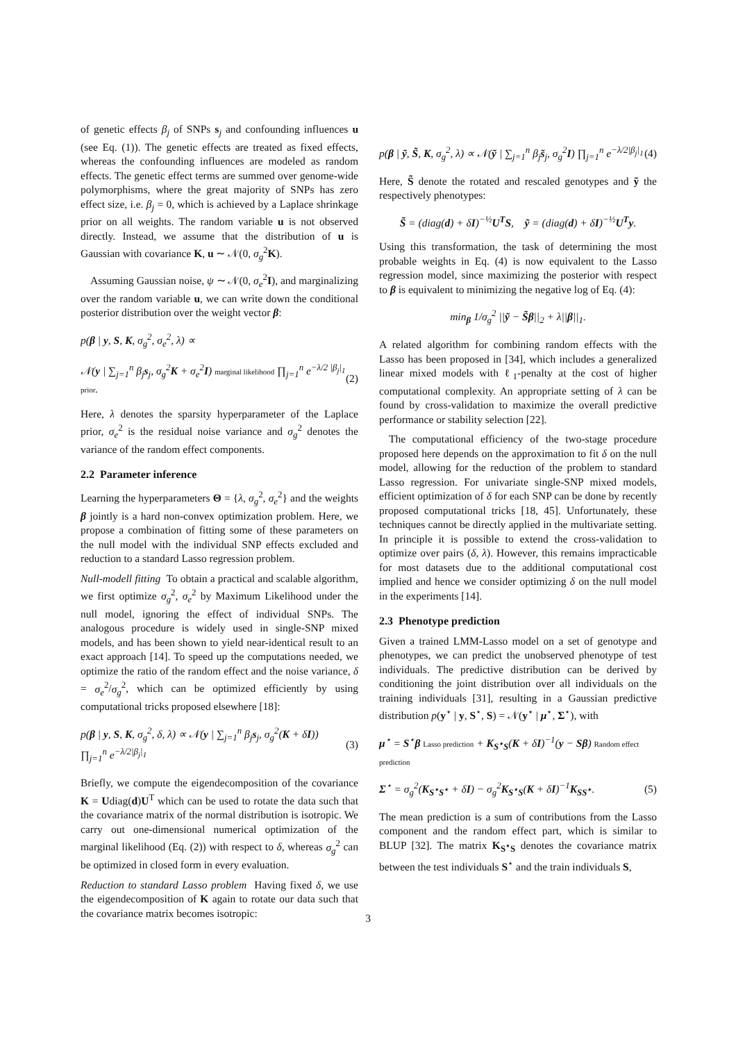of genetic effects β<sub>j</sub> of SNPs s<sub>j</sub> and confounding influences u (see Eq. (1)). The genetic effects are treated as fixed effects, whereas the confounding influences are modeled as random effects. The genetic effect terms are summed over genome-wide polymorphisms, where the great majority of SNPs has zero effect size, i.e. β<sub>j</sub> = 0, which is achieved by a Laplace shrinkage prior on all weights. The random variable u is not observed directly. Instead, we assume that the distribution of u is Gaussian with covariance K, u ∼ 𝒩(0, σ<sub>g</sub><sup>2</sup>K).
Assuming Gaussian noise, ψ ∼ 𝒩(0, σ<sub>e</sub><sup>2</sup>I), and marginalizing over the random variable u, we can write down the conditional posterior distribution over the weight vector β:
p(β | y, S, K, σ<sub>g</sub><sup>2</sup>, σ<sub>e</sub><sup>2</sup>, λ) ∝
𝒩(y | ∑<sub>j=1</sub><sup>n</sup> β<sub>j</sub>s<sub>j</sub>, σ<sub>g</sub><sup>2</sup>K + σ<sub>e</sub><sup>2</sup>I) marginal likelihood ∏<sub>j=1</sub><sup>n</sup> e<sup>−λ/2 |β<sub>j</sub>|<sub>1</sub></sup> prior. (2)
Here, λ denotes the sparsity hyperparameter of the Laplace prior, σ<sub>e</sub><sup>2</sup> is the residual noise variance and σ<sub>g</sub><sup>2</sup> denotes the variance of the random effect components.
2.2 Parameter inference
Learning the hyperparameters Θ = {λ, σ<sub>g</sub><sup>2</sup>, σ<sub>e</sub><sup>2</sup>} and the weights β jointly is a hard non-convex optimization problem. Here, we propose a combination of fitting some of these parameters on the null model with the individual SNP effects excluded and reduction to a standard Lasso regression problem.
Null-modell fitting To obtain a practical and scalable algorithm, we first optimize σ<sub>g</sub><sup>2</sup>, σ<sub>e</sub><sup>2</sup> by Maximum Likelihood under the null model, ignoring the effect of individual SNPs. The analogous procedure is widely used in single-SNP mixed models, and has been shown to yield near-identical result to an exact approach [14]. To speed up the computations needed, we optimize the ratio of the random effect and the noise variance, δ = σ<sub>e</sub><sup>2</sup>/σ<sub>g</sub><sup>2</sup>, which can be optimized efficiently by using computational tricks proposed elsewhere [18]:
p(β | y, S, K, σ<sub>g</sub><sup>2</sup>, δ, λ) ∝ 𝒩(y | ∑<sub>j=1</sub><sup>n</sup> β<sub>j</sub>s<sub>j</sub>, σ<sub>g</sub><sup>2</sup>(K + δI)) ∏<sub>j=1</sub><sup>n</sup> e<sup>−λ/2|β<sub>j</sub>|<sub>1</sub></sup> (3)
Briefly, we compute the eigendecomposition of the covariance K = Udiag(d)U<sup>T</sup> which can be used to rotate the data such that the covariance matrix of the normal distribution is isotropic. We carry out one-dimensional numerical optimization of the marginal likelihood (Eq. (2)) with respect to δ, whereas σ<sub>g</sub><sup>2</sup> can be optimized in closed form in every evaluation.
Reduction to standard Lasso problem Having fixed δ, we use the eigendecomposition of K again to rotate our data such that the covariance matrix becomes isotropic:
p(β | ỹ, S̃, K, σ<sub>g</sub><sup>2</sup>, λ) ∝ 𝒩(ỹ | ∑<sub>j=1</sub><sup>n</sup> β<sub>j</sub>s̃<sub>j</sub>, σ<sub>g</sub><sup>2</sup>I) ∏<sub>j=1</sub><sup>n</sup> e<sup>−λ/2|β<sub>j</sub>|<sub>1</sub></sup> (4)
Here, S̃ denote the rotated and rescaled genotypes and ỹ the respectively phenotypes:
S̃ = (diag(d) + δI)<sup>−½</sup>U<sup>T</sup>S, ỹ = (diag(d) + δI)<sup>−½</sup>U<sup>T</sup>y.
Using this transformation, the task of determining the most probable weights in Eq. (4) is now equivalent to the Lasso regression model, since maximizing the posterior with respect to β is equivalent to minimizing the negative log of Eq. (4):
min<sub>β</sub> 1/σ<sub>g</sub><sup>2</sup> ||ỹ − S̃β||<sub>2</sub> + λ||β||<sub>1</sub>.
A related algorithm for combining random effects with the Lasso has been proposed in [34], which includes a generalized linear mixed models with ℓ<sub>1</sub>-penalty at the cost of higher computational complexity. An appropriate setting of λ can be found by cross-validation to maximize the overall predictive performance or stability selection [22].
The computational efficiency of the two-stage procedure proposed here depends on the approximation to fit δ on the null model, allowing for the reduction of the problem to standard Lasso regression. For univariate single-SNP mixed models, efficient optimization of δ for each SNP can be done by recently proposed computational tricks [18, 45]. Unfortunately, these techniques cannot be directly applied in the multivariate setting. In principle it is possible to extend the cross-validation to optimize over pairs (δ, λ). However, this remains impracticable for most datasets due to the additional computational cost implied and hence we consider optimizing δ on the null model in the experiments [14].
2.3 Phenotype prediction
Given a trained LMM-Lasso model on a set of genotype and phenotypes, we can predict the unobserved phenotype of test individuals. The predictive distribution can be derived by conditioning the joint distribution over all individuals on the training individuals [31], resulting in a Gaussian predictive distribution p(y<sup>⋆</sup> | y, S<sup>⋆</sup>, S) = 𝒩(y<sup>⋆</sup> | μ<sup>⋆</sup>, Σ<sup>⋆</sup>), with
μ<sup>⋆</sup> = S<sup>⋆</sup>β Lasso prediction + K<sub>S<sup>⋆</sup>S</sub>(K + δI)<sup>−1</sup>(y − Sβ) Random effect prediction
Σ<sup>⋆</sup> = σ<sub>g</sub><sup>2</sup>(K<sub>S<sup>⋆</sup>S<sup>⋆</sup></sub> + δI) − σ<sub>g</sub><sup>2</sup>K<sub>S<sup>⋆</sup>S</sub>(K + δI)<sup>−1</sup>K<sub>SS<sup>⋆</sup></sub>. (5)
The mean prediction is a sum of contributions from the Lasso component and the random effect part, which is similar to BLUP [32]. The matrix K<sub>S<sup>⋆</sup>S</sub> denotes the covariance matrix between the test individuals S<sup>⋆</sup> and the train individuals S,
3